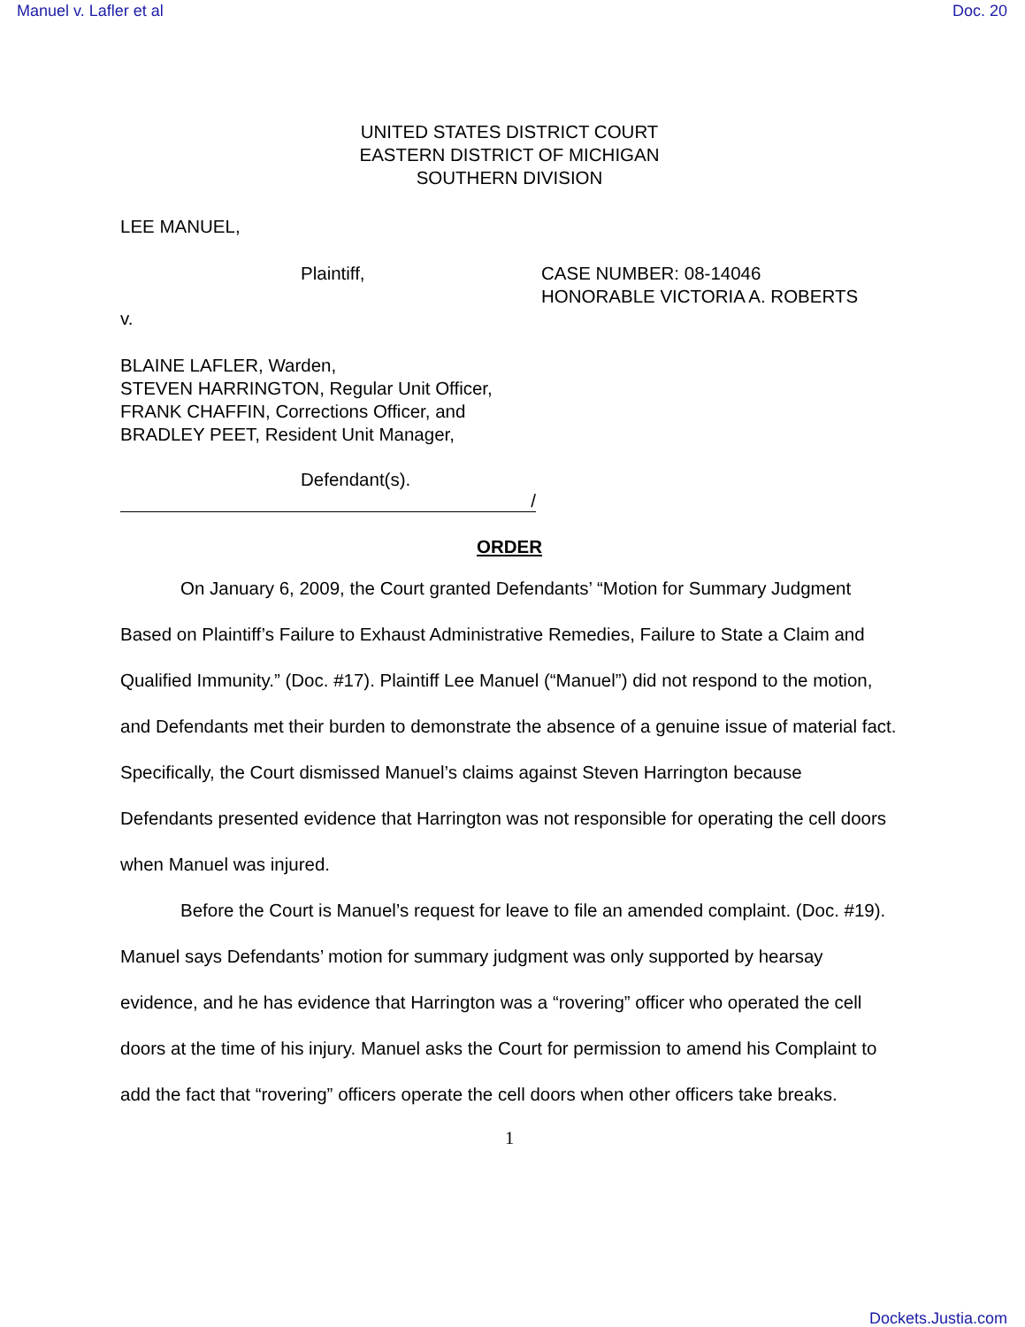Manuel v. Lafler et al Doc. 20
UNITED STATES DISTRICT COURT
EASTERN DISTRICT OF MICHIGAN
SOUTHERN DIVISION
LEE MANUEL,
Plaintiff, CASE NUMBER: 08-14046
HONORABLE VICTORIA A. ROBERTS
v.
BLAINE LAFLER, Warden,
STEVEN HARRINGTON, Regular Unit Officer,
FRANK CHAFFIN, Corrections Officer, and
BRADLEY PEET, Resident Unit Manager,
Defendant(s).
/
ORDER
On January 6, 2009, the Court granted Defendants’ “Motion for Summary Judgment Based on Plaintiff’s Failure to Exhaust Administrative Remedies, Failure to State a Claim and Qualified Immunity.” (Doc. #17). Plaintiff Lee Manuel (“Manuel”) did not respond to the motion, and Defendants met their burden to demonstrate the absence of a genuine issue of material fact. Specifically, the Court dismissed Manuel’s claims against Steven Harrington because Defendants presented evidence that Harrington was not responsible for operating the cell doors when Manuel was injured.
Before the Court is Manuel’s request for leave to file an amended complaint. (Doc. #19). Manuel says Defendants’ motion for summary judgment was only supported by hearsay evidence, and he has evidence that Harrington was a “rovering” officer who operated the cell doors at the time of his injury. Manuel asks the Court for permission to amend his Complaint to add the fact that “rovering” officers operate the cell doors when other officers take breaks.
1
Dockets.Justia.com